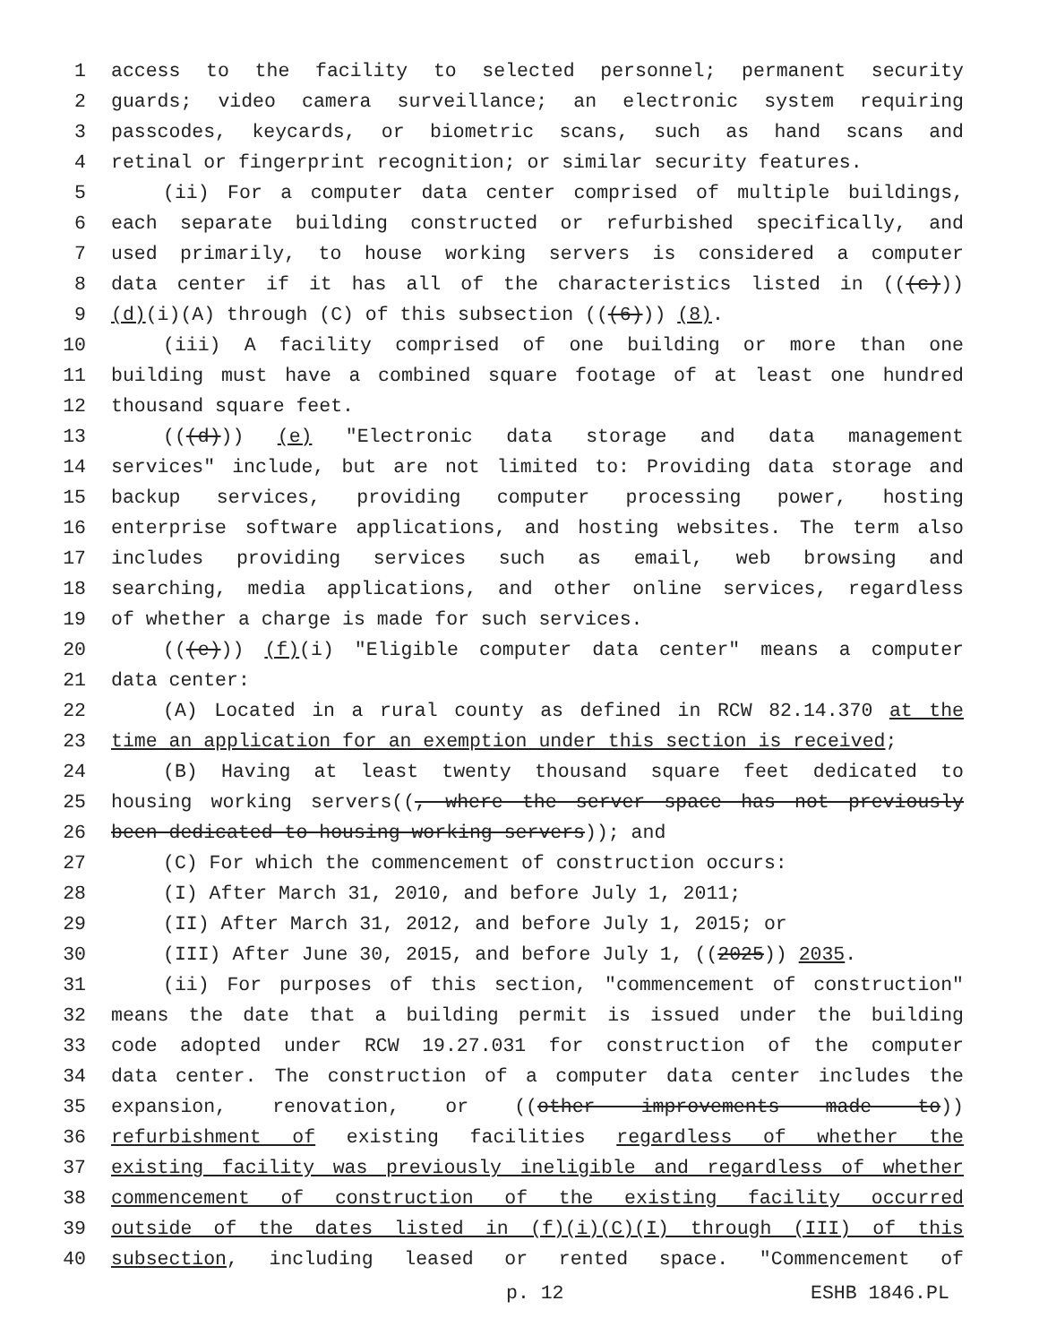1 access to the facility to selected personnel; permanent security
2 guards; video camera surveillance; an electronic system requiring
3 passcodes, keycards, or biometric scans, such as hand scans and
4 retinal or fingerprint recognition; or similar security features.
5 (ii) For a computer data center comprised of multiple buildings,
6 each separate building constructed or refurbished specifically, and
7 used primarily, to house working servers is considered a computer
8 data center if it has all of the characteristics listed in (((c)))
9 (d)(i)(A) through (C) of this subsection (((6))) (8).
10 (iii) A facility comprised of one building or more than one
11 building must have a combined square footage of at least one hundred
12 thousand square feet.
13 (((d))) (e) "Electronic data storage and data management
14 services" include, but are not limited to: Providing data storage and
15 backup services, providing computer processing power, hosting
16 enterprise software applications, and hosting websites. The term also
17 includes providing services such as email, web browsing and
18 searching, media applications, and other online services, regardless
19 of whether a charge is made for such services.
20 (((e))) (f)(i) "Eligible computer data center" means a computer
21 data center:
22 (A) Located in a rural county as defined in RCW 82.14.370 at the
23 time an application for an exemption under this section is received;
24 (B) Having at least twenty thousand square feet dedicated to
25 housing working servers((, where the server space has not previously
26 been dedicated to housing working servers)); and
27 (C) For which the commencement of construction occurs:
28 (I) After March 31, 2010, and before July 1, 2011;
29 (II) After March 31, 2012, and before July 1, 2015; or
30 (III) After June 30, 2015, and before July 1, ((2025)) 2035.
31 (ii) For purposes of this section, "commencement of construction"
32 means the date that a building permit is issued under the building
33 code adopted under RCW 19.27.031 for construction of the computer
34 data center. The construction of a computer data center includes the
35 expansion, renovation, or ((other improvements made to))
36 refurbishment of existing facilities regardless of whether the
37 existing facility was previously ineligible and regardless of whether
38 commencement of construction of the existing facility occurred
39 outside of the dates listed in (f)(i)(C)(I) through (III) of this
40 subsection, including leased or rented space. "Commencement of
p. 12 ESHB 1846.PL